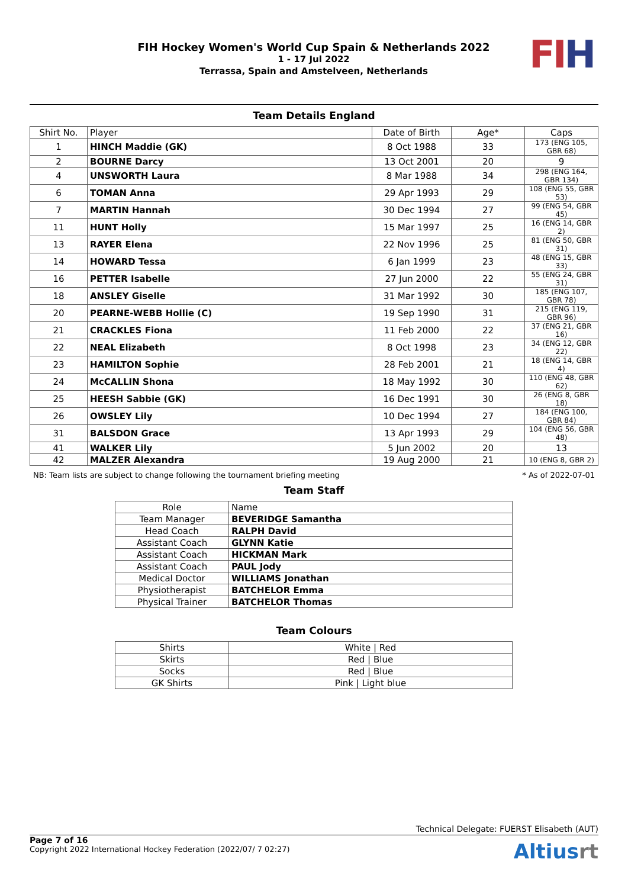FIH Hockey Women's World Cup Spain & Netherlands 2022
1 - 17 Jul 2022
Terrassa, Spain and Amstelveen, Netherlands
FI H
Team Details England
| Shirt No. | Player | Date of Birth | Age* | Caps |
| 1 | HINCH Maddie (GK) | 8 Oct 1988 | 33 | 173 (ENG 105, GBR 68) |
| 2 | BOURNE Darcy | 13 Oct 2001 | 20 | 9 |
| 4 | UNSWORTH Laura | 8 Mar 1988 | 34 | 298 (ENG 164, GBR 134) |
| 6 | TOMAN Anna | 29 Apr 1993 | 29 | 108 (ENG 55, GBR 53) |
| 7 | MARTIN Hannah | 30 Dec 1994 | 27 | 99 (ENG 54, GBR 45) |
| 11 | HUNT Holly | 15 Mar 1997 | 25 | 16 (ENG 14, GBR 2) |
| 13 | RAYER Elena | 22 Nov 1996 | 25 | 81 (ENG 50, GBR 31) |
| 14 | HOWARD Tessa | 6 Jan 1999 | 23 | 48 (ENG 15, GBR 33) |
| 16 | PETTER Isabelle | 27 Jun 2000 | 22 | 55 (ENG 24, GBR 31) |
| 18 | ANSLEY Giselle | 31 Mar 1992 | 30 | 185 (ENG 107, GBR 78) |
| 20 | PEARNE-WEBB Hollie (C) | 19 Sep 1990 | 31 | 215 (ENG 119, GBR 96) |
| 21 | CRACKLES Fiona | 11 Feb 2000 | 22 | 37 (ENG 21, GBR 16) |
| 22 | NEAL Elizabeth | 8 Oct 1998 | 23 | 34 (ENG 12, GBR 22) |
| 23 | HAMILTON Sophie | 28 Feb 2001 | 21 | 18 (ENG 14, GBR 4) |
| 24 | McCALLIN Shona | 18 May 1992 | 30 | 110 (ENG 48, GBR 62) |
| 25 | HEESH Sabbie (GK) | 16 Dec 1991 | 30 | 26 (ENG 8, GBR 18) |
| 26 | OWSLEY Lily | 10 Dec 1994 | 27 | 184 (ENG 100, GBR 84) |
| 31 | BALSDON Grace | 13 Apr 1993 | 29 | 104 (ENG 56, GBR 48) |
| 41 | WALKER Lily | 5 Jun 2002 | 20 | 13 |
| 42 | MALZER Alexandra | 19 Aug 2000 | 21 | 10 (ENG 8, GBR 2) |
NB: Team lists are subject to change following the tournament briefing meeting * As of 2022-07-01
Team Staff
| Role | Name |
| Team Manager | BEVERIDGE Samantha |
| Head Coach | RALPH David |
| Assistant Coach | GLYNN Katie |
| Assistant Coach | HICKMAN Mark |
| Assistant Coach | PAUL Jody |
| Medical Doctor | WILLIAMS Jonathan |
| Physiotherapist | BATCHELOR Emma |
| Physical Trainer | BATCHELOR Thomas |
Team Colours
| Shirts | White / Red |
| Skirts | Red / Blue |
| Socks | Red / Blue |
| GK Shirts | Pink / Light blue |
Technical Delegate: FUERST Elisabeth (AUT)
Page 7 of 16
Copyright 2022 International Hockey Federation (2022/07/ 7 02:27)
Altiusrt